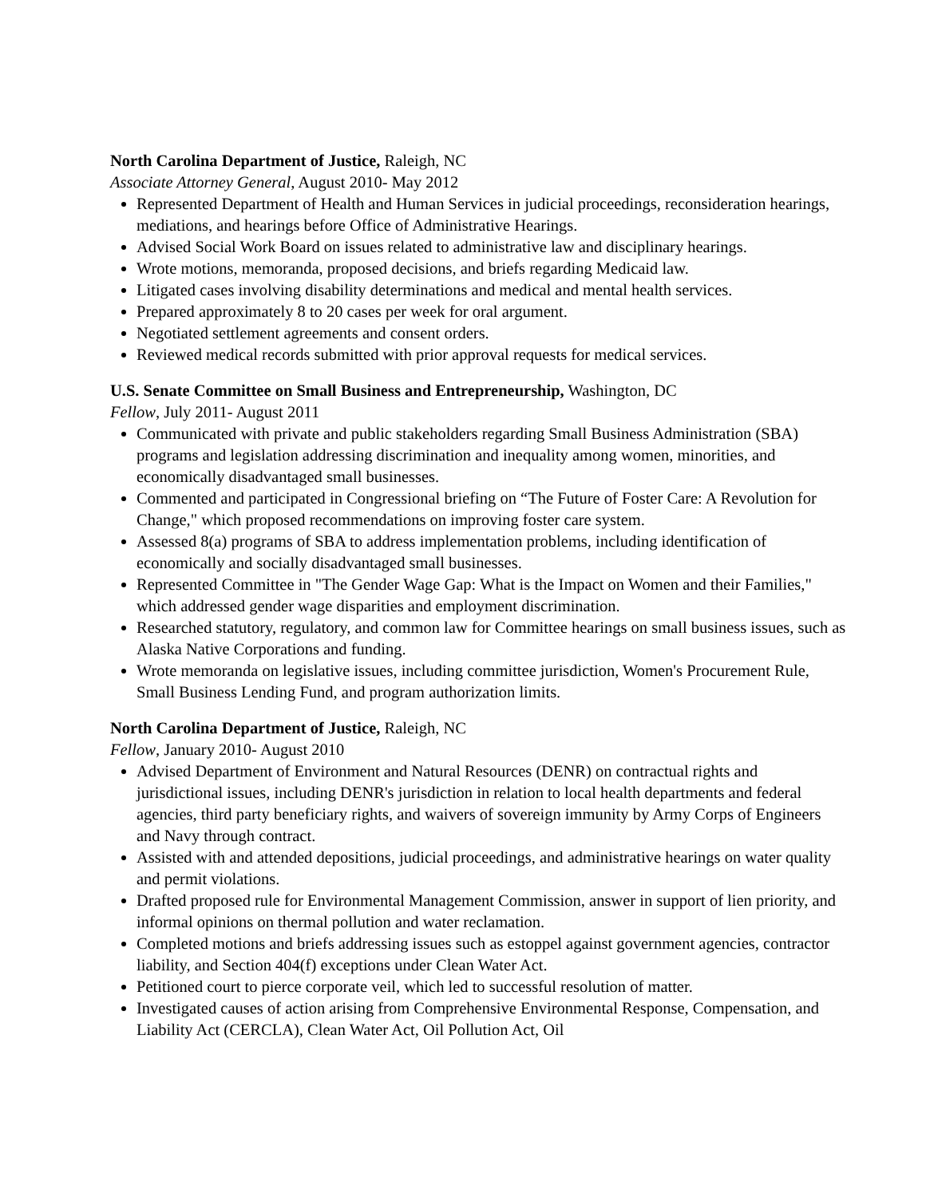North Carolina Department of Justice, Raleigh, NC
Associate Attorney General, August 2010- May 2012
Represented Department of Health and Human Services in judicial proceedings, reconsideration hearings, mediations, and hearings before Office of Administrative Hearings.
Advised Social Work Board on issues related to administrative law and disciplinary hearings.
Wrote motions, memoranda, proposed decisions, and briefs regarding Medicaid law.
Litigated cases involving disability determinations and medical and mental health services.
Prepared approximately 8 to 20 cases per week for oral argument.
Negotiated settlement agreements and consent orders.
Reviewed medical records submitted with prior approval requests for medical services.
U.S. Senate Committee on Small Business and Entrepreneurship, Washington, DC
Fellow, July 2011- August 2011
Communicated with private and public stakeholders regarding Small Business Administration (SBA) programs and legislation addressing discrimination and inequality among women, minorities, and economically disadvantaged small businesses.
Commented and participated in Congressional briefing on “The Future of Foster Care: A Revolution for Change," which proposed recommendations on improving foster care system.
Assessed 8(a) programs of SBA to address implementation problems, including identification of economically and socially disadvantaged small businesses.
Represented Committee in "The Gender Wage Gap: What is the Impact on Women and their Families," which addressed gender wage disparities and employment discrimination.
Researched statutory, regulatory, and common law for Committee hearings on small business issues, such as Alaska Native Corporations and funding.
Wrote memoranda on legislative issues, including committee jurisdiction, Women's Procurement Rule, Small Business Lending Fund, and program authorization limits.
North Carolina Department of Justice, Raleigh, NC
Fellow, January 2010- August 2010
Advised Department of Environment and Natural Resources (DENR) on contractual rights and jurisdictional issues, including DENR's jurisdiction in relation to local health departments and federal agencies, third party beneficiary rights, and waivers of sovereign immunity by Army Corps of Engineers and Navy through contract.
Assisted with and attended depositions, judicial proceedings, and administrative hearings on water quality and permit violations.
Drafted proposed rule for Environmental Management Commission, answer in support of lien priority, and informal opinions on thermal pollution and water reclamation.
Completed motions and briefs addressing issues such as estoppel against government agencies, contractor liability, and Section 404(f) exceptions under Clean Water Act.
Petitioned court to pierce corporate veil, which led to successful resolution of matter.
Investigated causes of action arising from Comprehensive Environmental Response, Compensation, and Liability Act (CERCLA), Clean Water Act, Oil Pollution Act, Oil